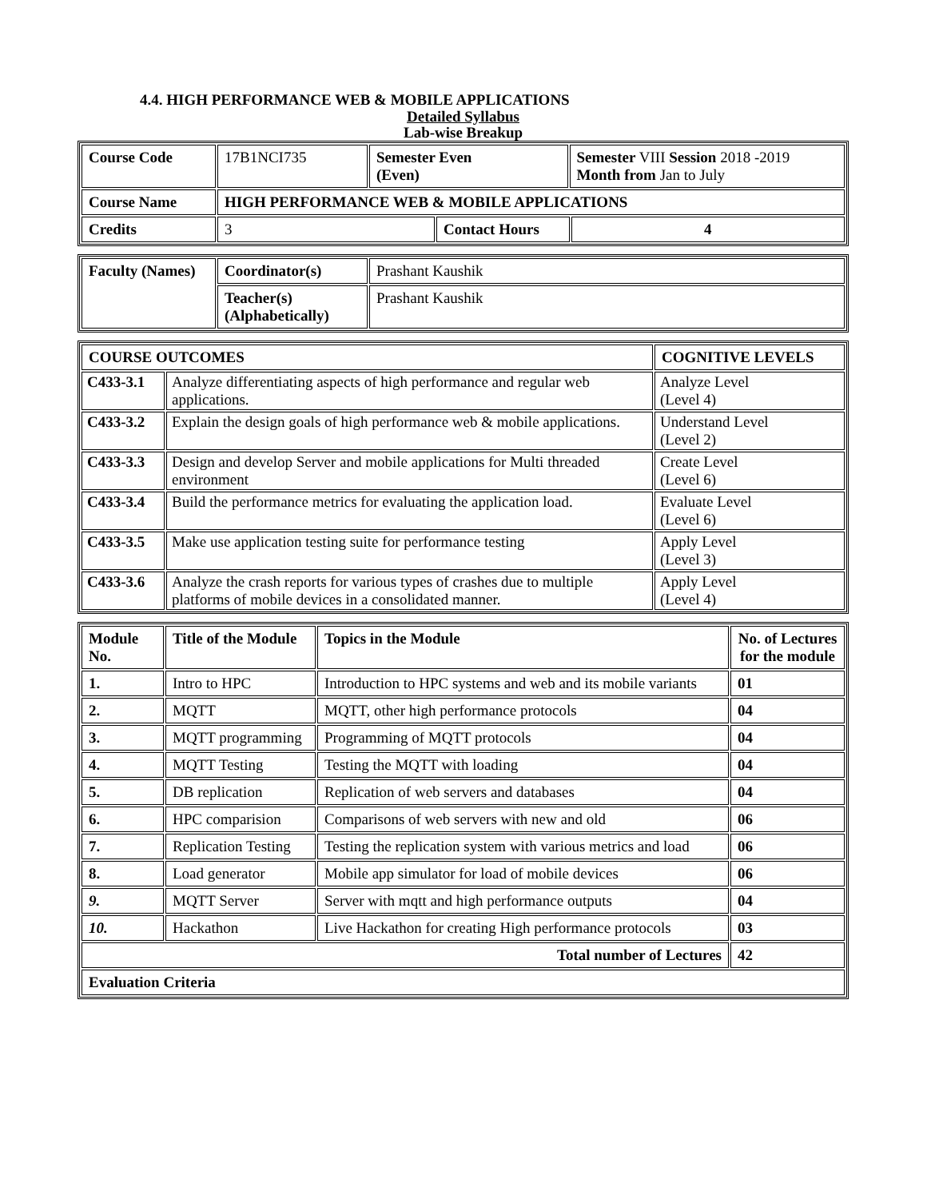4.4. HIGH PERFORMANCE WEB & MOBILE APPLICATIONS
Detailed Syllabus
Lab-wise Breakup
| Course Code | 17B1NCI735 | Semester Even (Even) | | Semester VIII Session 2018 -2019 Month from Jan to July | |
| Course Name | HIGH PERFORMANCE WEB & MOBILE APPLICATIONS | | | | |
| Credits | 3 | | Contact Hours | | 4 |
| Faculty (Names) | Coordinator(s) | Prashant Kaushik |
| | Teacher(s) (Alphabetically) | Prashant Kaushik |
| COURSE OUTCOMES | | COGNITIVE LEVELS |
| --- | --- | --- |
| C433-3.1 | Analyze differentiating aspects of high performance and regular web applications. | Analyze Level (Level 4) |
| C433-3.2 | Explain the design goals of high performance web & mobile applications. | Understand Level (Level 2) |
| C433-3.3 | Design and develop Server and mobile applications for Multi threaded environment | Create Level (Level 6) |
| C433-3.4 | Build the performance metrics for evaluating the application load. | Evaluate Level (Level 6) |
| C433-3.5 | Make use application testing suite for performance testing | Apply Level (Level 3) |
| C433-3.6 | Analyze the crash reports for various types of crashes due to multiple platforms of mobile devices in a consolidated manner. | Apply Level (Level 4) |
| Module No. | Title of the Module | Topics in the Module | No. of Lectures for the module |
| --- | --- | --- | --- |
| 1. | Intro to HPC | Introduction to HPC systems and web and its mobile variants | 01 |
| 2. | MQTT | MQTT, other high performance protocols | 04 |
| 3. | MQTT programming | Programming of MQTT protocols | 04 |
| 4. | MQTT Testing | Testing the MQTT with loading | 04 |
| 5. | DB replication | Replication of web servers and databases | 04 |
| 6. | HPC comparision | Comparisons of web servers with new and old | 06 |
| 7. | Replication Testing | Testing the replication system with various metrics and load | 06 |
| 8. | Load generator | Mobile app simulator for load of mobile devices | 06 |
| 9. | MQTT Server | Server with mqtt and high performance outputs | 04 |
| 10. | Hackathon | Live Hackathon for creating High performance protocols | 03 |
| Total number of Lectures | | | 42 |
| Evaluation Criteria | | | |